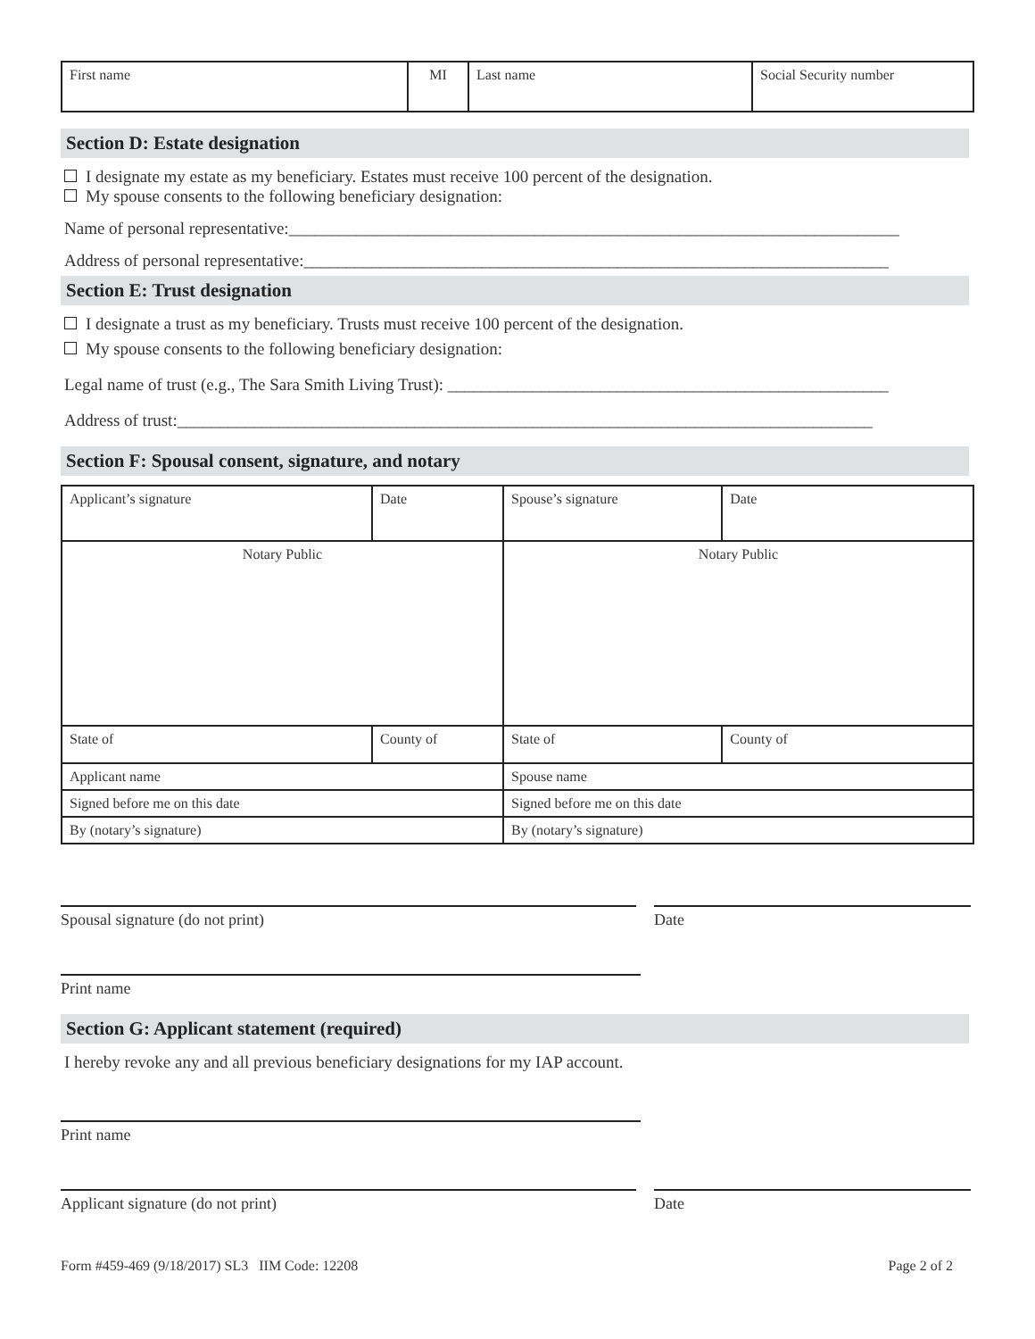| First name | MI | Last name | Social Security number |
Section D: Estate designation
I designate my estate as my beneficiary. Estates must receive 100 percent of the designation.
My spouse consents to the following beneficiary designation:
Name of personal representative:________________________________________________________________________
Address of personal representative:_____________________________________________________________________
Section E: Trust designation
I designate a trust as my beneficiary. Trusts must receive 100 percent of the designation.
My spouse consents to the following beneficiary designation:
Legal name of trust (e.g., The Sara Smith Living Trust): ____________________________________________________
Address of trust:__________________________________________________________________________________
Section F: Spousal consent, signature, and notary
| Applicant’s signature | Date | Spouse’s signature | Date | |
| Notary Public | | Notary Public | | |
| State of | County of | State of | | County of |
| Applicant name | | Spouse name | | |
| Signed before me on this date | | Signed before me on this date | | |
| By (notary’s signature) | | By (notary’s signature) | | |
Spousal signature (do not print) Date
Print name
Section G: Applicant statement (required)
I hereby revoke any and all previous beneficiary designations for my IAP account.
Print name
Applicant signature (do not print) Date
Form #459-469 (9/18/2017) SL3 IIM Code: 12208 Page 2 of 2